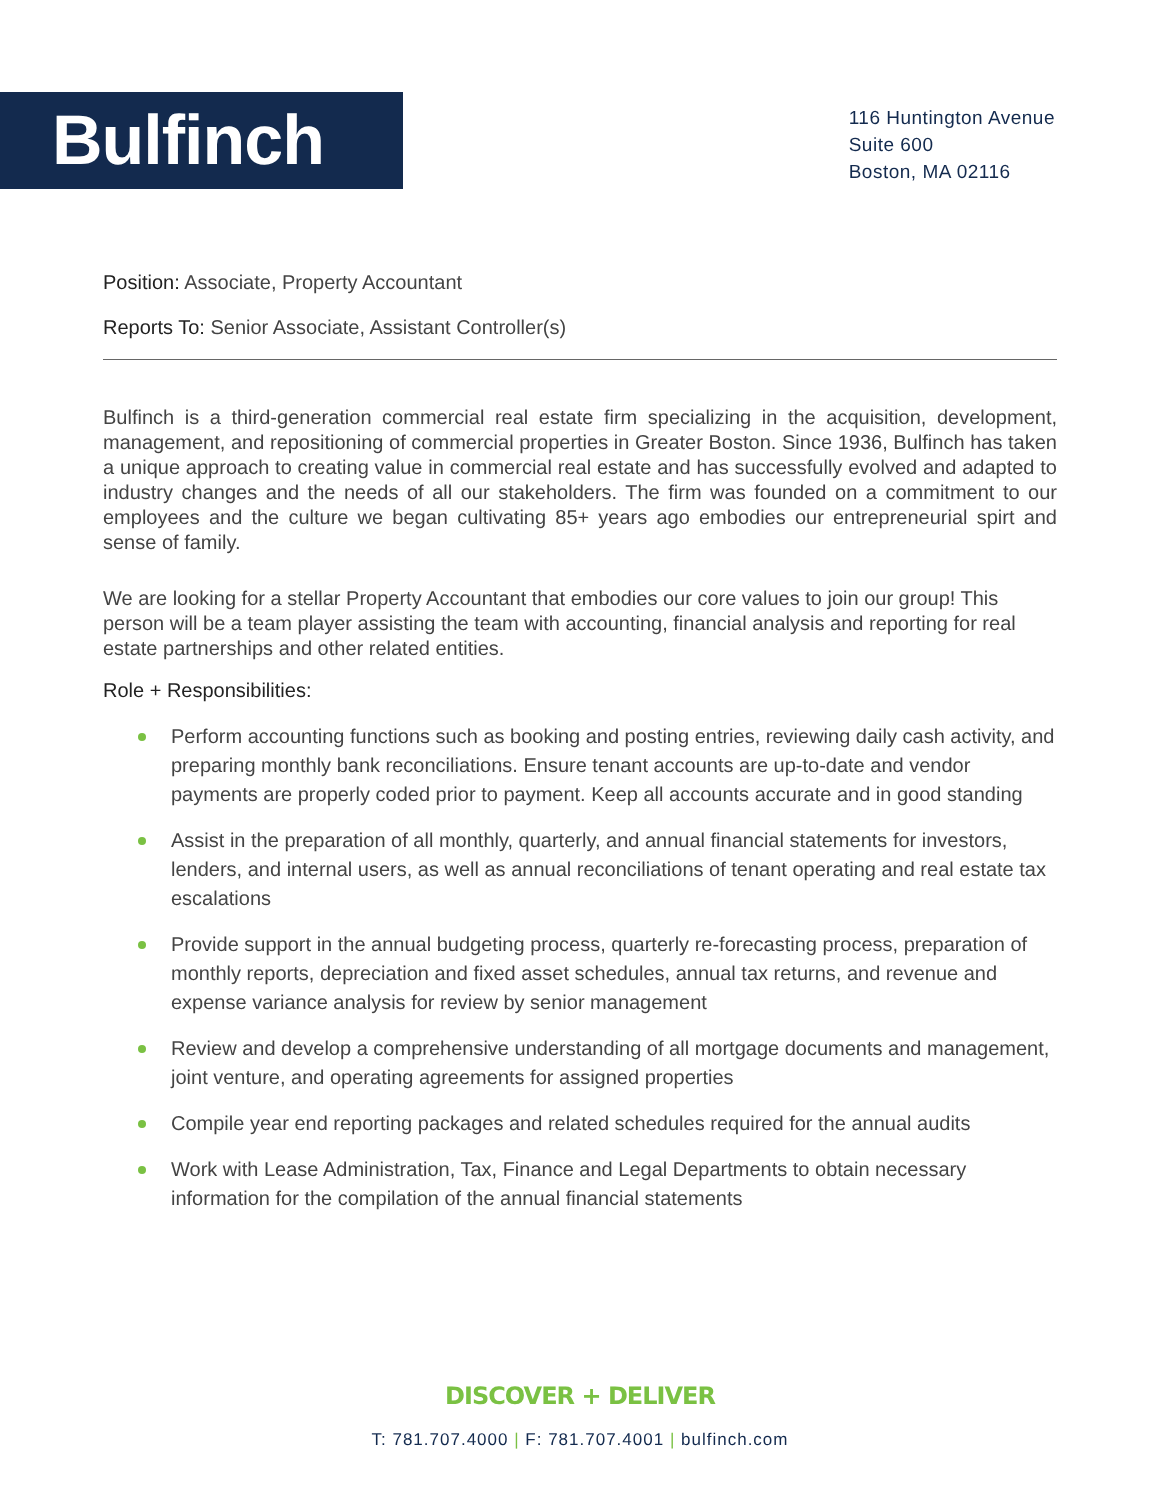Bulfinch
116 Huntington Avenue
Suite 600
Boston, MA 02116
Position: Associate, Property Accountant
Reports To: Senior Associate, Assistant Controller(s)
Bulfinch is a third-generation commercial real estate firm specializing in the acquisition, development, management, and repositioning of commercial properties in Greater Boston. Since 1936, Bulfinch has taken a unique approach to creating value in commercial real estate and has successfully evolved and adapted to industry changes and the needs of all our stakeholders. The firm was founded on a commitment to our employees and the culture we began cultivating 85+ years ago embodies our entrepreneurial spirt and sense of family.
We are looking for a stellar Property Accountant that embodies our core values to join our group! This person will be a team player assisting the team with accounting, financial analysis and reporting for real estate partnerships and other related entities.
Role + Responsibilities:
Perform accounting functions such as booking and posting entries, reviewing daily cash activity, and preparing monthly bank reconciliations. Ensure tenant accounts are up-to-date and vendor payments are properly coded prior to payment. Keep all accounts accurate and in good standing
Assist in the preparation of all monthly, quarterly, and annual financial statements for investors, lenders, and internal users, as well as annual reconciliations of tenant operating and real estate tax escalations
Provide support in the annual budgeting process, quarterly re-forecasting process, preparation of monthly reports, depreciation and fixed asset schedules, annual tax returns, and revenue and expense variance analysis for review by senior management
Review and develop a comprehensive understanding of all mortgage documents and management, joint venture, and operating agreements for assigned properties
Compile year end reporting packages and related schedules required for the annual audits
Work with Lease Administration, Tax, Finance and Legal Departments to obtain necessary information for the compilation of the annual financial statements
DISCOVER + DELIVER
T: 781.707.4000 | F: 781.707.4001 | bulfinch.com